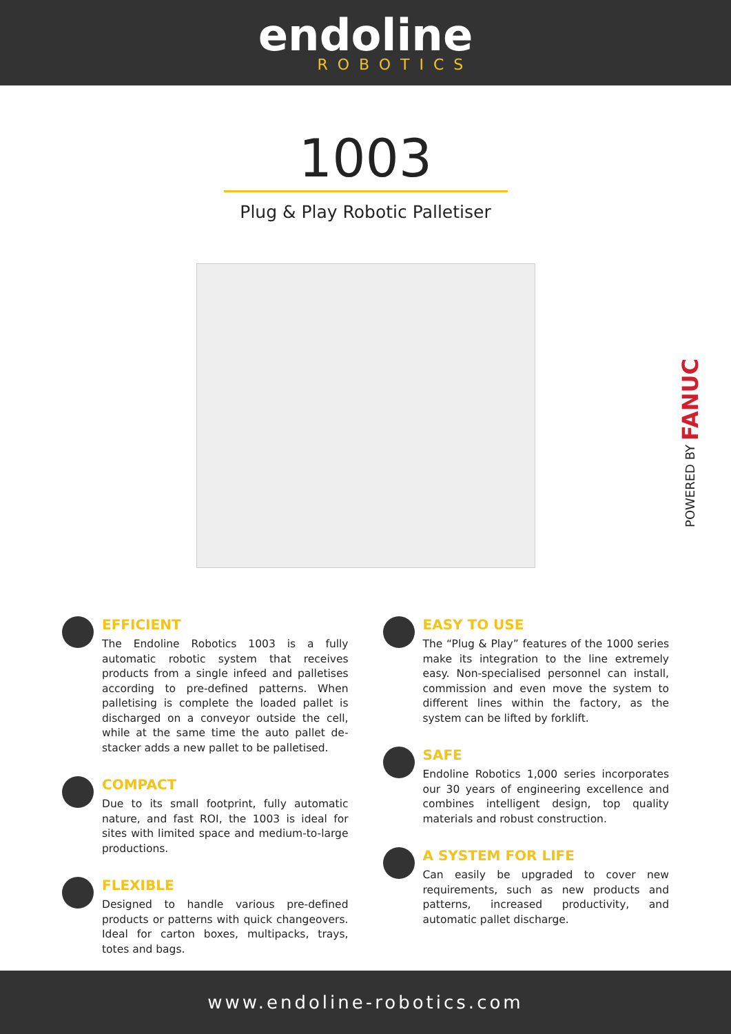endoline
ROBOTICS
1003
Plug & Play Robotic Palletiser
POWERED BY FANUC
EFFICIENT
The Endoline Robotics 1003 is a fully automatic robotic system that receives products from a single infeed and palletises according to pre-defined patterns. When palletising is complete the loaded pallet is discharged on a conveyor outside the cell, while at the same time the auto pallet de-stacker adds a new pallet to be palletised.
COMPACT
Due to its small footprint, fully automatic nature, and fast ROI, the 1003 is ideal for sites with limited space and medium-to-large productions.
FLEXIBLE
Designed to handle various pre-defined products or patterns with quick changeovers. Ideal for carton boxes, multipacks, trays, totes and bags.
EASY TO USE
The “Plug & Play” features of the 1000 series make its integration to the line extremely easy. Non-specialised personnel can install, commission and even move the system to different lines within the factory, as the system can be lifted by forklift.
SAFE
Endoline Robotics 1,000 series incorporates our 30 years of engineering excellence and combines intelligent design, top quality materials and robust construction.
A SYSTEM FOR LIFE
Can easily be upgraded to cover new requirements, such as new products and patterns, increased productivity, and automatic pallet discharge.
www.endoline-robotics.com